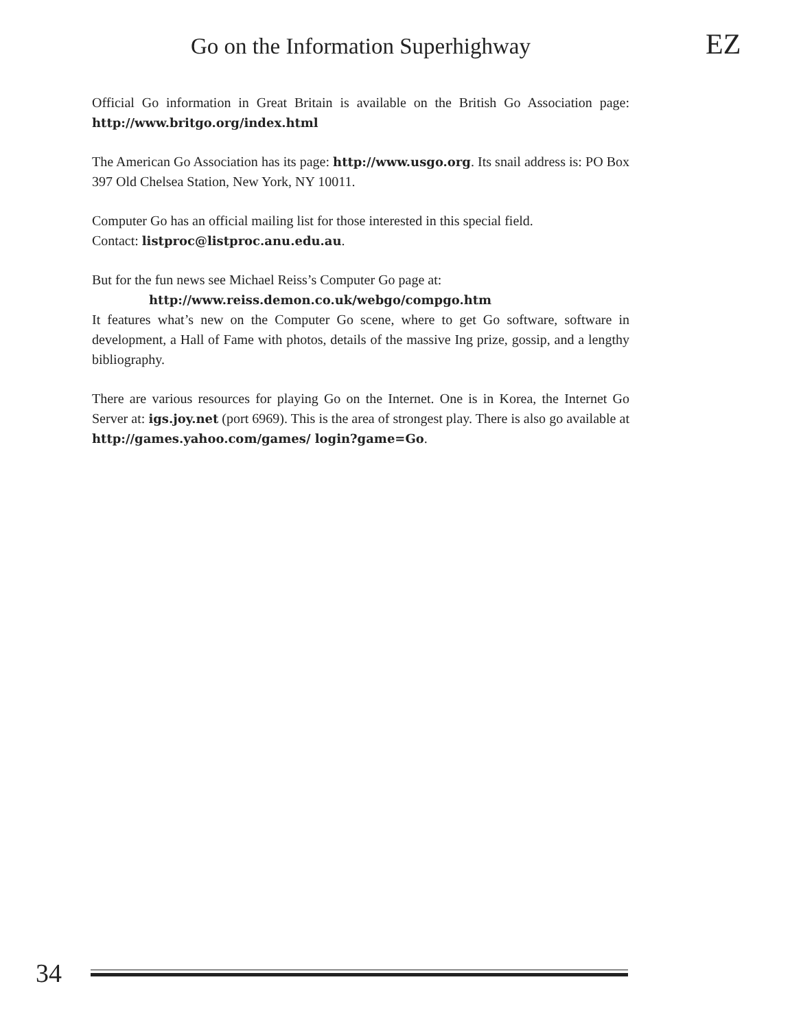Go on the Information Superhighway
EZ
Official Go information in Great Britain is available on the British Go Association page: http://www.britgo.org/index.html
The American Go Association has its page: http://www.usgo.org. Its snail address is: PO Box 397 Old Chelsea Station, New York, NY 10011.
Computer Go has an official mailing list for those interested in this special field.
Contact: listproc@listproc.anu.edu.au.
But for the fun news see Michael Reiss’s Computer Go page at:
http://www.reiss.demon.co.uk/webgo/compgo.htm
It features what’s new on the Computer Go scene, where to get Go software, software in development, a Hall of Fame with photos, details of the massive Ing prize, gossip, and a lengthy bibliography.
There are various resources for playing Go on the Internet. One is in Korea, the Internet Go Server at: igs.joy.net (port 6969). This is the area of strongest play. There is also go available at http://games.yahoo.com/games/ login?game=Go.
34